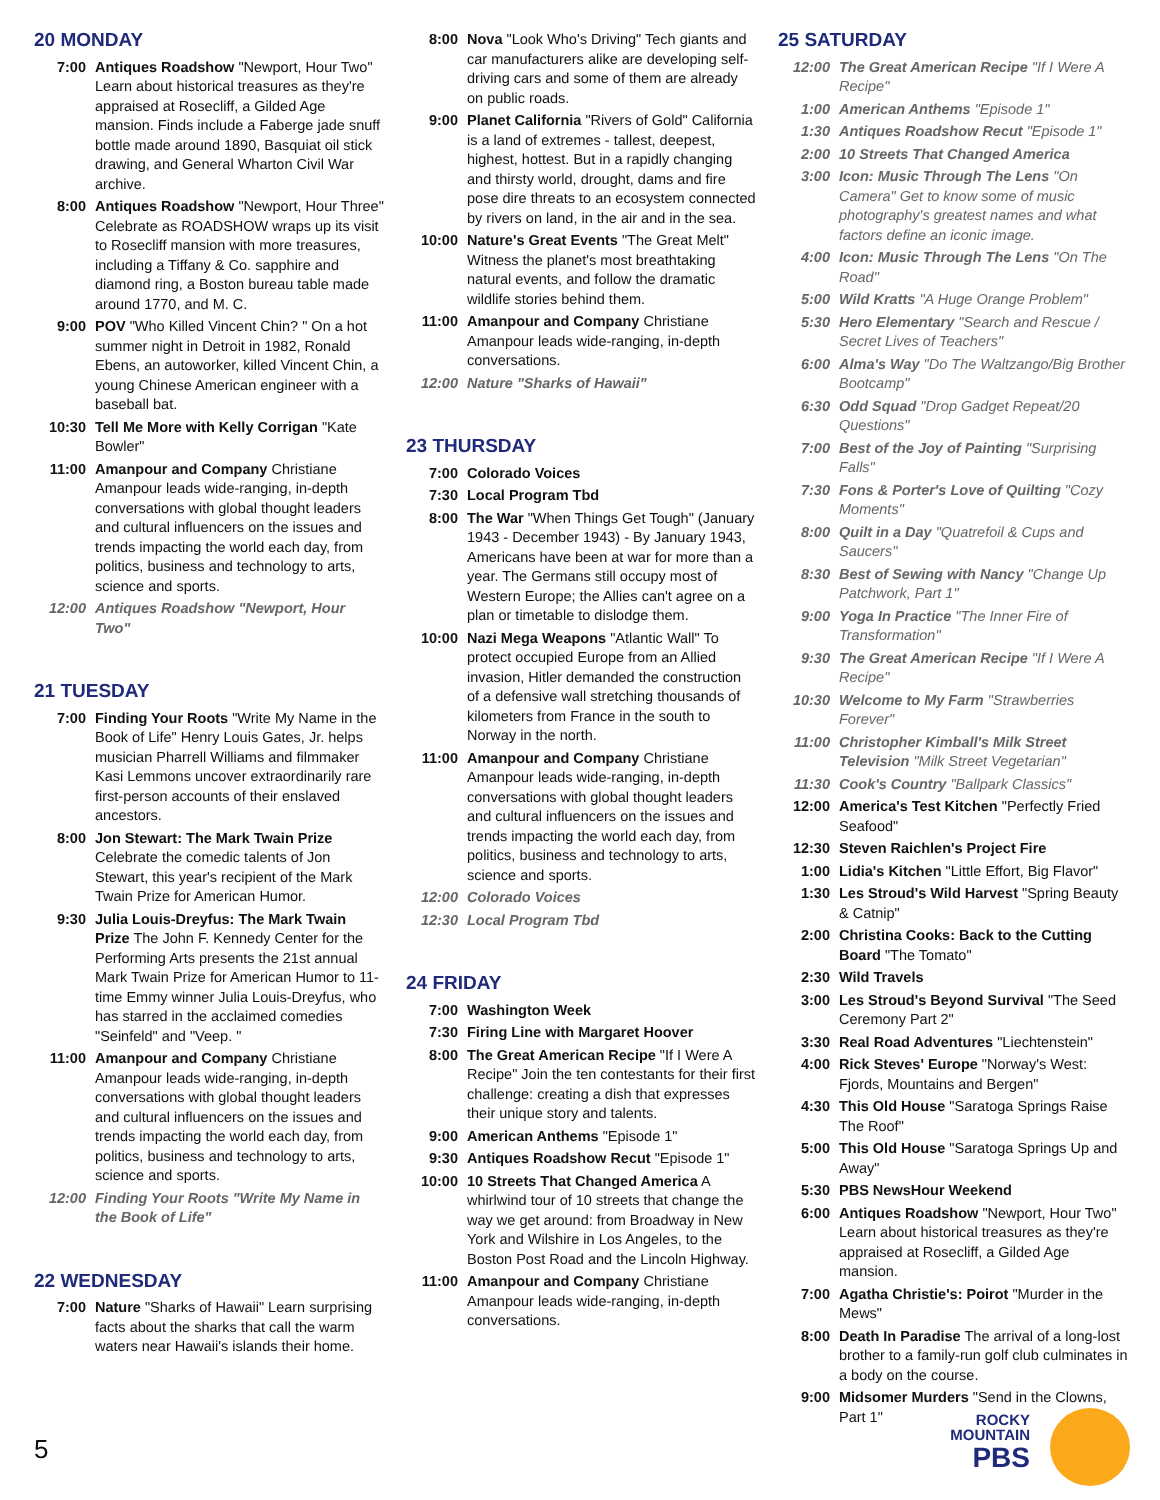20 MONDAY
7:00 Antiques Roadshow "Newport, Hour Two" Learn about historical treasures as they're appraised at Rosecliff, a Gilded Age mansion. Finds include a Faberge jade snuff bottle made around 1890, Basquiat oil stick drawing, and General Wharton Civil War archive.
8:00 Antiques Roadshow "Newport, Hour Three" Celebrate as ROADSHOW wraps up its visit to Rosecliff mansion with more treasures, including a Tiffany & Co. sapphire and diamond ring, a Boston bureau table made around 1770, and M. C.
9:00 POV "Who Killed Vincent Chin? " On a hot summer night in Detroit in 1982, Ronald Ebens, an autoworker, killed Vincent Chin, a young Chinese American engineer with a baseball bat.
10:30 Tell Me More with Kelly Corrigan "Kate Bowler"
11:00 Amanpour and Company Christiane Amanpour leads wide-ranging, in-depth conversations with global thought leaders and cultural influencers on the issues and trends impacting the world each day, from politics, business and technology to arts, science and sports.
12:00 Antiques Roadshow "Newport, Hour Two"
21 TUESDAY
7:00 Finding Your Roots "Write My Name in the Book of Life" Henry Louis Gates, Jr. helps musician Pharrell Williams and filmmaker Kasi Lemmons uncover extraordinarily rare first-person accounts of their enslaved ancestors.
8:00 Jon Stewart: The Mark Twain Prize Celebrate the comedic talents of Jon Stewart, this year's recipient of the Mark Twain Prize for American Humor.
9:30 Julia Louis-Dreyfus: The Mark Twain Prize The John F. Kennedy Center for the Performing Arts presents the 21st annual Mark Twain Prize for American Humor to 11-time Emmy winner Julia Louis-Dreyfus, who has starred in the acclaimed comedies "Seinfeld" and "Veep. "
11:00 Amanpour and Company Christiane Amanpour leads wide-ranging, in-depth conversations with global thought leaders and cultural influencers on the issues and trends impacting the world each day, from politics, business and technology to arts, science and sports.
12:00 Finding Your Roots "Write My Name in the Book of Life"
22 WEDNESDAY
7:00 Nature "Sharks of Hawaii" Learn surprising facts about the sharks that call the warm waters near Hawaii's islands their home.
8:00 Nova "Look Who's Driving" Tech giants and car manufacturers alike are developing self-driving cars and some of them are already on public roads.
9:00 Planet California "Rivers of Gold" California is a land of extremes - tallest, deepest, highest, hottest. But in a rapidly changing and thirsty world, drought, dams and fire pose dire threats to an ecosystem connected by rivers on land, in the air and in the sea.
10:00 Nature's Great Events "The Great Melt" Witness the planet's most breathtaking natural events, and follow the dramatic wildlife stories behind them.
11:00 Amanpour and Company Christiane Amanpour leads wide-ranging, in-depth conversations.
12:00 Nature "Sharks of Hawaii"
23 THURSDAY
7:00 Colorado Voices
7:30 Local Program Tbd
8:00 The War "When Things Get Tough" (January 1943 - December 1943) - By January 1943, Americans have been at war for more than a year. The Germans still occupy most of Western Europe; the Allies can't agree on a plan or timetable to dislodge them.
10:00 Nazi Mega Weapons "Atlantic Wall" To protect occupied Europe from an Allied invasion, Hitler demanded the construction of a defensive wall stretching thousands of kilometers from France in the south to Norway in the north.
11:00 Amanpour and Company Christiane Amanpour leads wide-ranging, in-depth conversations with global thought leaders and cultural influencers on the issues and trends impacting the world each day, from politics, business and technology to arts, science and sports.
12:00 Colorado Voices
12:30 Local Program Tbd
24 FRIDAY
7:00 Washington Week
7:30 Firing Line with Margaret Hoover
8:00 The Great American Recipe "If I Were A Recipe" Join the ten contestants for their first challenge: creating a dish that expresses their unique story and talents.
9:00 American Anthems "Episode 1"
9:30 Antiques Roadshow Recut "Episode 1"
10:00 10 Streets That Changed America A whirlwind tour of 10 streets that change the way we get around: from Broadway in New York and Wilshire in Los Angeles, to the Boston Post Road and the Lincoln Highway.
11:00 Amanpour and Company Christiane Amanpour leads wide-ranging, in-depth conversations.
25 SATURDAY
12:00 The Great American Recipe "If I Were A Recipe"
1:00 American Anthems "Episode 1"
1:30 Antiques Roadshow Recut "Episode 1"
2:00 10 Streets That Changed America
3:00 Icon: Music Through The Lens "On Camera" Get to know some of music photography's greatest names and what factors define an iconic image.
4:00 Icon: Music Through The Lens "On The Road"
5:00 Wild Kratts "A Huge Orange Problem"
5:30 Hero Elementary "Search and Rescue / Secret Lives of Teachers"
6:00 Alma's Way "Do The Waltzango/Big Brother Bootcamp"
6:30 Odd Squad "Drop Gadget Repeat/20 Questions"
7:00 Best of the Joy of Painting "Surprising Falls"
7:30 Fons & Porter's Love of Quilting "Cozy Moments"
8:00 Quilt in a Day "Quatrefoil & Cups and Saucers"
8:30 Best of Sewing with Nancy "Change Up Patchwork, Part 1"
9:00 Yoga In Practice "The Inner Fire of Transformation"
9:30 The Great American Recipe "If I Were A Recipe"
10:30 Welcome to My Farm "Strawberries Forever"
11:00 Christopher Kimball's Milk Street Television "Milk Street Vegetarian"
11:30 Cook's Country "Ballpark Classics"
12:00 America's Test Kitchen "Perfectly Fried Seafood"
12:30 Steven Raichlen's Project Fire
1:00 Lidia's Kitchen "Little Effort, Big Flavor"
1:30 Les Stroud's Wild Harvest "Spring Beauty & Catnip"
2:00 Christina Cooks: Back to the Cutting Board "The Tomato"
2:30 Wild Travels
3:00 Les Stroud's Beyond Survival "The Seed Ceremony Part 2"
3:30 Real Road Adventures "Liechtenstein"
4:00 Rick Steves' Europe "Norway's West: Fjords, Mountains and Bergen"
4:30 This Old House "Saratoga Springs Raise The Roof"
5:00 This Old House "Saratoga Springs Up and Away"
5:30 PBS NewsHour Weekend
6:00 Antiques Roadshow "Newport, Hour Two" Learn about historical treasures as they're appraised at Rosecliff, a Gilded Age mansion.
7:00 Agatha Christie's: Poirot "Murder in the Mews"
8:00 Death In Paradise The arrival of a long-lost brother to a family-run golf club culminates in a body on the course.
9:00 Midsomer Murders "Send in the Clowns, Part 1"
5
ROCKY
MOUNTAIN
PBS